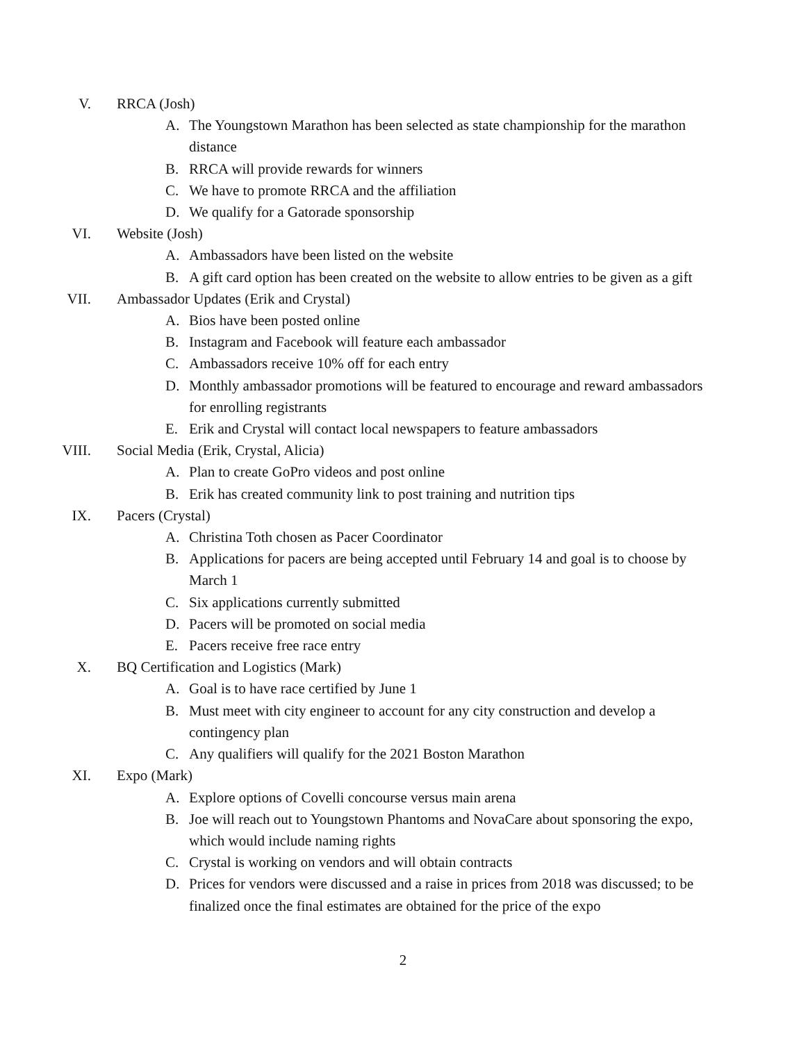V. RRCA (Josh)
A. The Youngstown Marathon has been selected as state championship for the marathon distance
B. RRCA will provide rewards for winners
C. We have to promote RRCA and the affiliation
D. We qualify for a Gatorade sponsorship
VI. Website (Josh)
A. Ambassadors have been listed on the website
B. A gift card option has been created on the website to allow entries to be given as a gift
VII. Ambassador Updates (Erik and Crystal)
A. Bios have been posted online
B. Instagram and Facebook will feature each ambassador
C. Ambassadors receive 10% off for each entry
D. Monthly ambassador promotions will be featured to encourage and reward ambassadors for enrolling registrants
E. Erik and Crystal will contact local newspapers to feature ambassadors
VIII. Social Media (Erik, Crystal, Alicia)
A. Plan to create GoPro videos and post online
B. Erik has created community link to post training and nutrition tips
IX. Pacers (Crystal)
A. Christina Toth chosen as Pacer Coordinator
B. Applications for pacers are being accepted until February 14 and goal is to choose by March 1
C. Six applications currently submitted
D. Pacers will be promoted on social media
E. Pacers receive free race entry
X. BQ Certification and Logistics (Mark)
A. Goal is to have race certified by June 1
B. Must meet with city engineer to account for any city construction and develop a contingency plan
C. Any qualifiers will qualify for the 2021 Boston Marathon
XI. Expo (Mark)
A. Explore options of Covelli concourse versus main arena
B. Joe will reach out to Youngstown Phantoms and NovaCare about sponsoring the expo, which would include naming rights
C. Crystal is working on vendors and will obtain contracts
D. Prices for vendors were discussed and a raise in prices from 2018 was discussed; to be finalized once the final estimates are obtained for the price of the expo
2